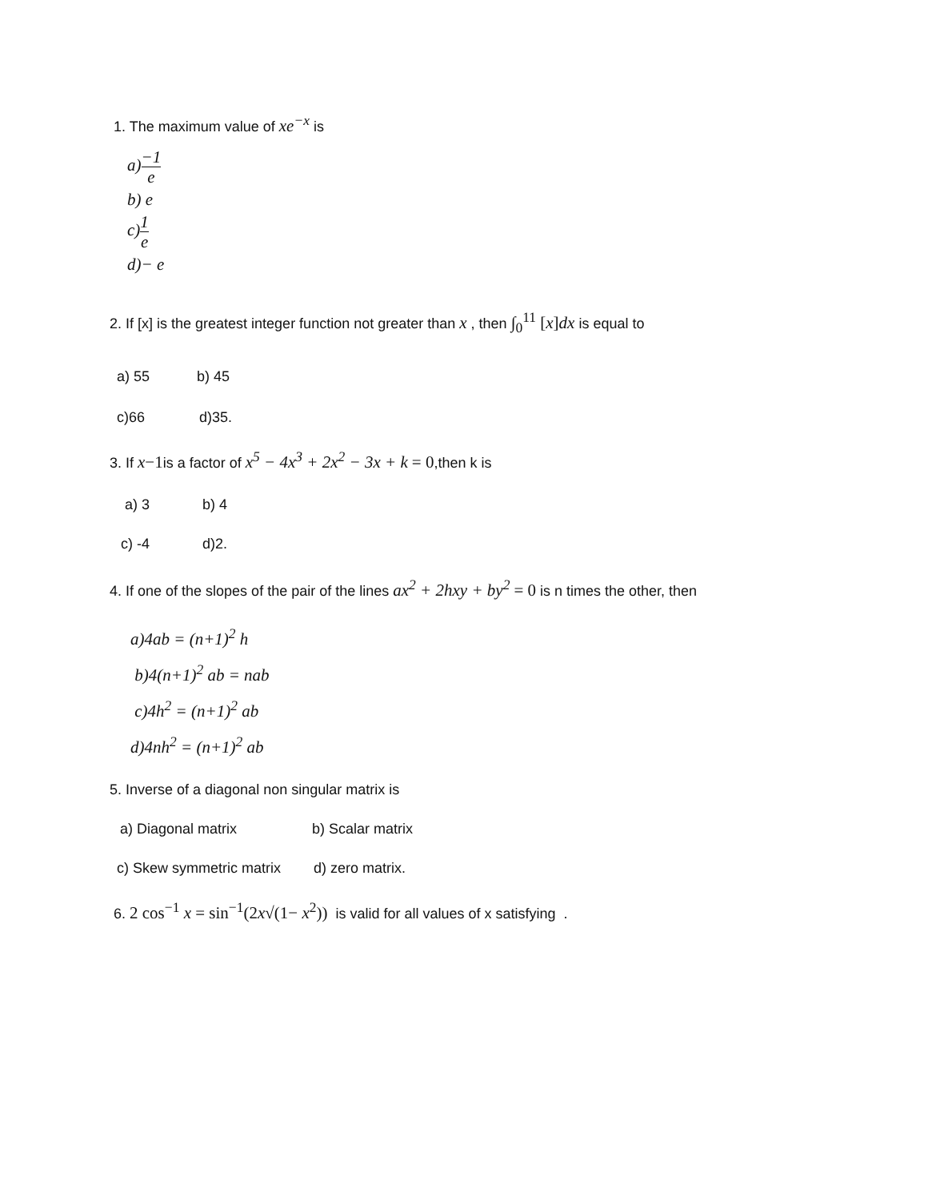1. The maximum value of xe<sup>−x</sup> is
a)−1 e
b) e
c)1 e
d)− e
2. If [x] is the greatest integer function not greater than x , then ∫<sub>0</sub><sup>11</sup> [x]dx is equal to
a) 55 b) 45
c)66 d)35.
3. If x−1is a factor of x<sup>5</sup> − 4x<sup>3</sup> + 2x<sup>2</sup> − 3x + k = 0,then k is
a) 3 b) 4
c) -4 d)2.
4. If one of the slopes of the pair of the lines ax<sup>2</sup> + 2hxy + by<sup>2</sup> = 0 is n times the other, then
a)4ab = (n+1)<sup>2</sup> h
b)4(n+1)<sup>2</sup> ab = nab
c)4h<sup>2</sup> = (n+1)<sup>2</sup> ab
d)4nh<sup>2</sup> = (n+1)<sup>2</sup> ab
5. Inverse of a diagonal non singular matrix is
a) Diagonal matrix b) Scalar matrix
c) Skew symmetric matrix d) zero matrix.
6. 2 cos<sup>−1</sup> x = sin<sup>−1</sup>(2x√(1− x<sup>2</sup>)) is valid for all values of x satisfying .